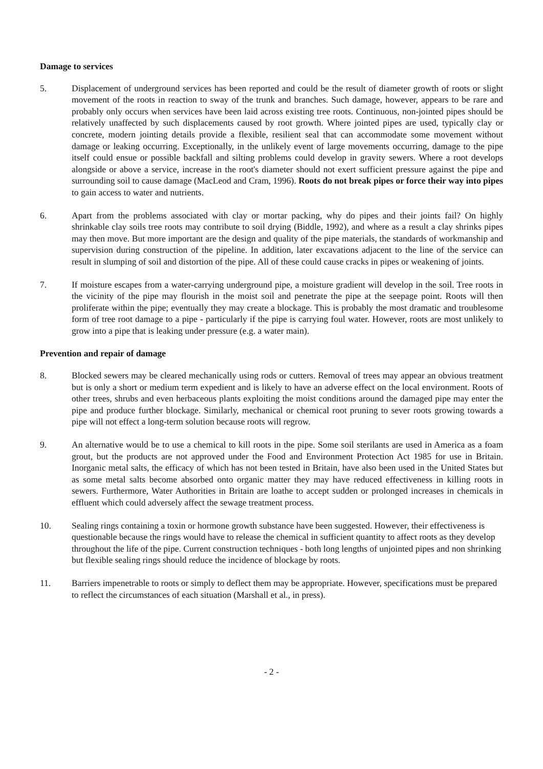Damage to services
5. Displacement of underground services has been reported and could be the result of diameter growth of roots or slight movement of the roots in reaction to sway of the trunk and branches. Such damage, however, appears to be rare and probably only occurs when services have been laid across existing tree roots. Continuous, non-jointed pipes should be relatively unaffected by such displacements caused by root growth. Where jointed pipes are used, typically clay or concrete, modern jointing details provide a flexible, resilient seal that can accommodate some movement without damage or leaking occurring. Exceptionally, in the unlikely event of large movements occurring, damage to the pipe itself could ensue or possible backfall and silting problems could develop in gravity sewers. Where a root develops alongside or above a service, increase in the root's diameter should not exert sufficient pressure against the pipe and surrounding soil to cause damage (MacLeod and Cram, 1996). Roots do not break pipes or force their way into pipes to gain access to water and nutrients.
6. Apart from the problems associated with clay or mortar packing, why do pipes and their joints fail? On highly shrinkable clay soils tree roots may contribute to soil drying (Biddle, 1992), and where as a result a clay shrinks pipes may then move. But more important are the design and quality of the pipe materials, the standards of workmanship and supervision during construction of the pipeline. In addition, later excavations adjacent to the line of the service can result in slumping of soil and distortion of the pipe. All of these could cause cracks in pipes or weakening of joints.
7. If moisture escapes from a water-carrying underground pipe, a moisture gradient will develop in the soil. Tree roots in the vicinity of the pipe may flourish in the moist soil and penetrate the pipe at the seepage point. Roots will then proliferate within the pipe; eventually they may create a blockage. This is probably the most dramatic and troublesome form of tree root damage to a pipe - particularly if the pipe is carrying foul water. However, roots are most unlikely to grow into a pipe that is leaking under pressure (e.g. a water main).
Prevention and repair of damage
8. Blocked sewers may be cleared mechanically using rods or cutters. Removal of trees may appear an obvious treatment but is only a short or medium term expedient and is likely to have an adverse effect on the local environment. Roots of other trees, shrubs and even herbaceous plants exploiting the moist conditions around the damaged pipe may enter the pipe and produce further blockage. Similarly, mechanical or chemical root pruning to sever roots growing towards a pipe will not effect a long-term solution because roots will regrow.
9. An alternative would be to use a chemical to kill roots in the pipe. Some soil sterilants are used in America as a foam grout, but the products are not approved under the Food and Environment Protection Act 1985 for use in Britain. Inorganic metal salts, the efficacy of which has not been tested in Britain, have also been used in the United States but as some metal salts become absorbed onto organic matter they may have reduced effectiveness in killing roots in sewers. Furthermore, Water Authorities in Britain are loathe to accept sudden or prolonged increases in chemicals in effluent which could adversely affect the sewage treatment process.
10. Sealing rings containing a toxin or hormone growth substance have been suggested. However, their effectiveness is questionable because the rings would have to release the chemical in sufficient quantity to affect roots as they develop throughout the life of the pipe. Current construction techniques - both long lengths of unjointed pipes and non shrinking but flexible sealing rings should reduce the incidence of blockage by roots.
11. Barriers impenetrable to roots or simply to deflect them may be appropriate. However, specifications must be prepared to reflect the circumstances of each situation (Marshall et al., in press).
- 2 -